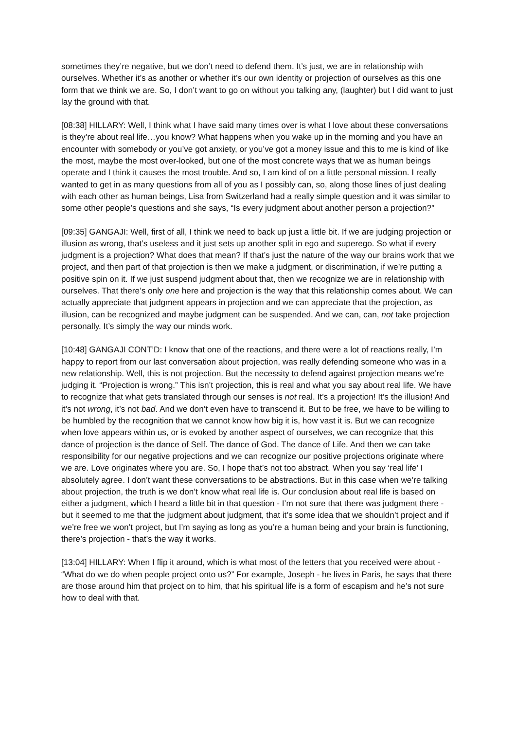sometimes they’re negative, but we don’t need to defend them. It’s just, we are in relationship with ourselves. Whether it’s as another or whether it’s our own identity or projection of ourselves as this one form that we think we are. So, I don’t want to go on without you talking any, (laughter) but I did want to just lay the ground with that.
[08:38] HILLARY: Well, I think what I have said many times over is what I love about these conversations is they’re about real life…you know? What happens when you wake up in the morning and you have an encounter with somebody or you’ve got anxiety, or you’ve got a money issue and this to me is kind of like the most, maybe the most over-looked, but one of the most concrete ways that we as human beings operate and I think it causes the most trouble. And so, I am kind of on a little personal mission. I really wanted to get in as many questions from all of you as I possibly can, so, along those lines of just dealing with each other as human beings, Lisa from Switzerland had a really simple question and it was similar to some other people’s questions and she says, “Is every judgment about another person a projection?”
[09:35] GANGAJI: Well, first of all, I think we need to back up just a little bit. If we are judging projection or illusion as wrong, that’s useless and it just sets up another split in ego and superego. So what if every judgment is a projection? What does that mean? If that’s just the nature of the way our brains work that we project, and then part of that projection is then we make a judgment, or discrimination, if we’re putting a positive spin on it. If we just suspend judgment about that, then we recognize we are in relationship with ourselves. That there’s only one here and projection is the way that this relationship comes about. We can actually appreciate that judgment appears in projection and we can appreciate that the projection, as illusion, can be recognized and maybe judgment can be suspended. And we can, can, not take projection personally. It’s simply the way our minds work.
[10:48] GANGAJI CONT’D: I know that one of the reactions, and there were a lot of reactions really, I’m happy to report from our last conversation about projection, was really defending someone who was in a new relationship. Well, this is not projection. But the necessity to defend against projection means we’re judging it. “Projection is wrong.” This isn’t projection, this is real and what you say about real life. We have to recognize that what gets translated through our senses is not real. It’s a projection! It’s the illusion! And it’s not wrong, it’s not bad. And we don’t even have to transcend it. But to be free, we have to be willing to be humbled by the recognition that we cannot know how big it is, how vast it is. But we can recognize when love appears within us, or is evoked by another aspect of ourselves, we can recognize that this dance of projection is the dance of Self. The dance of God. The dance of Life. And then we can take responsibility for our negative projections and we can recognize our positive projections originate where we are. Love originates where you are. So, I hope that’s not too abstract. When you say ‘real life’ I absolutely agree. I don’t want these conversations to be abstractions. But in this case when we’re talking about projection, the truth is we don’t know what real life is. Our conclusion about real life is based on either a judgment, which I heard a little bit in that question - I’m not sure that there was judgment there - but it seemed to me that the judgment about judgment, that it’s some idea that we shouldn’t project and if we’re free we won’t project, but I’m saying as long as you’re a human being and your brain is functioning, there’s projection - that’s the way it works.
[13:04] HILLARY: When I flip it around, which is what most of the letters that you received were about - “What do we do when people project onto us?” For example, Joseph - he lives in Paris, he says that there are those around him that project on to him, that his spiritual life is a form of escapism and he’s not sure how to deal with that.